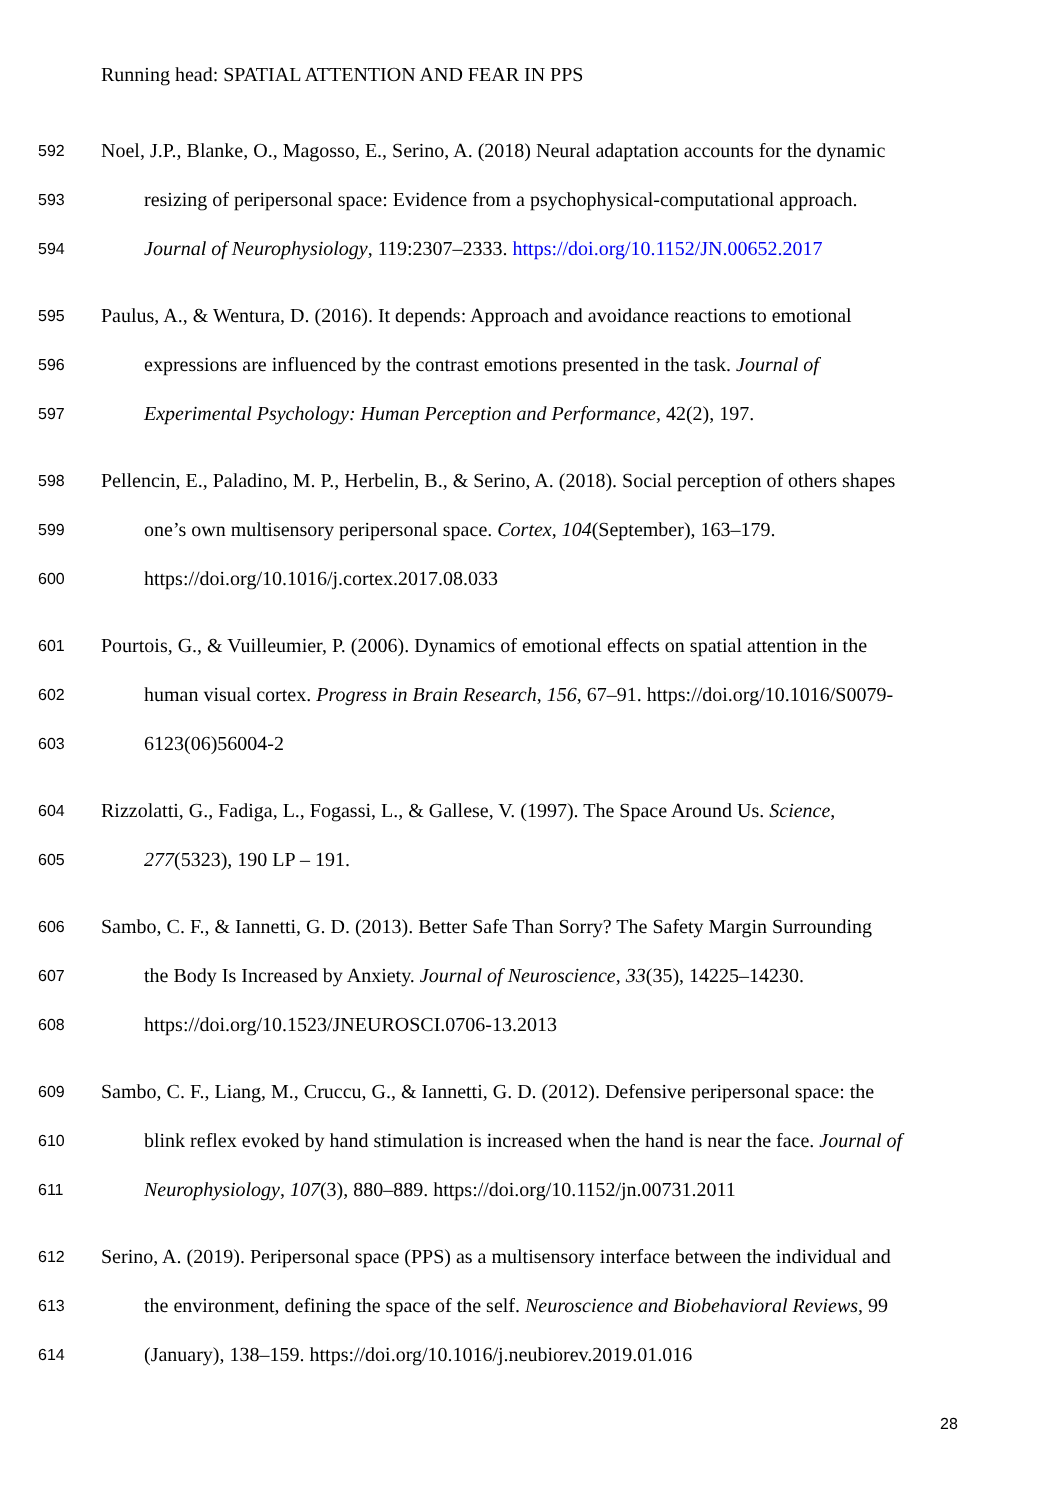Running head: SPATIAL ATTENTION AND FEAR IN PPS
592 Noel, J.P., Blanke, O., Magosso, E., Serino, A. (2018) Neural adaptation accounts for the dynamic
593 resizing of peripersonal space: Evidence from a psychophysical-computational approach.
594 Journal of Neurophysiology, 119:2307–2333. https://doi.org/10.1152/JN.00652.2017
595 Paulus, A., & Wentura, D. (2016). It depends: Approach and avoidance reactions to emotional
596 expressions are influenced by the contrast emotions presented in the task. Journal of
597 Experimental Psychology: Human Perception and Performance, 42(2), 197.
598 Pellencin, E., Paladino, M. P., Herbelin, B., & Serino, A. (2018). Social perception of others shapes
599 one’s own multisensory peripersonal space. Cortex, 104(September), 163–179.
600 https://doi.org/10.1016/j.cortex.2017.08.033
601 Pourtois, G., & Vuilleumier, P. (2006). Dynamics of emotional effects on spatial attention in the
602 human visual cortex. Progress in Brain Research, 156, 67–91. https://doi.org/10.1016/S0079-
603 6123(06)56004-2
604 Rizzolatti, G., Fadiga, L., Fogassi, L., & Gallese, V. (1997). The Space Around Us. Science,
605 277(5323), 190 LP – 191.
606 Sambo, C. F., & Iannetti, G. D. (2013). Better Safe Than Sorry? The Safety Margin Surrounding
607 the Body Is Increased by Anxiety. Journal of Neuroscience, 33(35), 14225–14230.
608 https://doi.org/10.1523/JNEUROSCI.0706-13.2013
609 Sambo, C. F., Liang, M., Cruccu, G., & Iannetti, G. D. (2012). Defensive peripersonal space: the
610 blink reflex evoked by hand stimulation is increased when the hand is near the face. Journal of
611 Neurophysiology, 107(3), 880–889. https://doi.org/10.1152/jn.00731.2011
612 Serino, A. (2019). Peripersonal space (PPS) as a multisensory interface between the individual and
613 the environment, defining the space of the self. Neuroscience and Biobehavioral Reviews, 99
614 (January), 138–159. https://doi.org/10.1016/j.neubiorev.2019.01.016
28